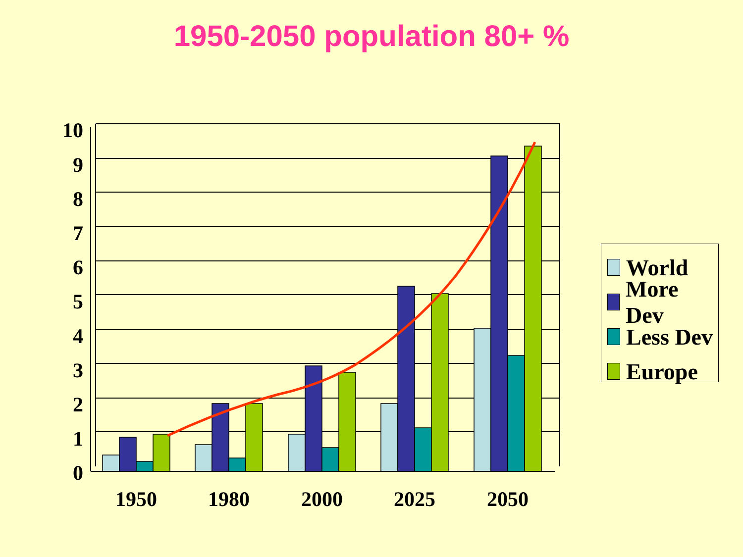1950-2050 population 80+ %
10
9
8
7
6
5
4
3
2
1
0
1950
1980
2000
2025
2050
World
More Dev
Less Dev
Europe